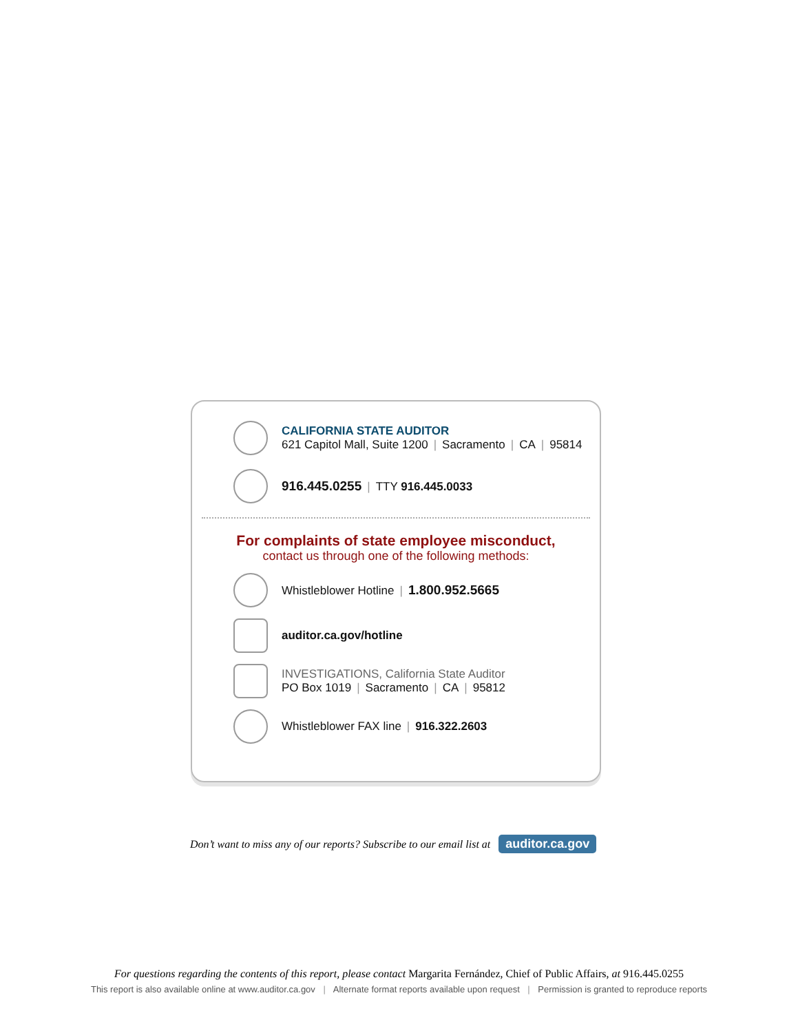CALIFORNIA STATE AUDITOR
621 Capitol Mall, Suite 1200 | Sacramento | CA | 95814
916.445.0255 | TTY 916.445.0033
For complaints of state employee misconduct,
contact us through one of the following methods:
Whistleblower Hotline | 1.800.952.5665
auditor.ca.gov/hotline
INVESTIGATIONS, California State Auditor
PO Box 1019 | Sacramento | CA | 95812
Whistleblower FAX line | 916.322.2603
Don’t want to miss any of our reports? Subscribe to our email list at auditor.ca.gov
For questions regarding the contents of this report, please contact Margarita Fernández, Chief of Public Affairs, at 916.445.0255
This report is also available online at www.auditor.ca.gov | Alternate format reports available upon request | Permission is granted to reproduce reports